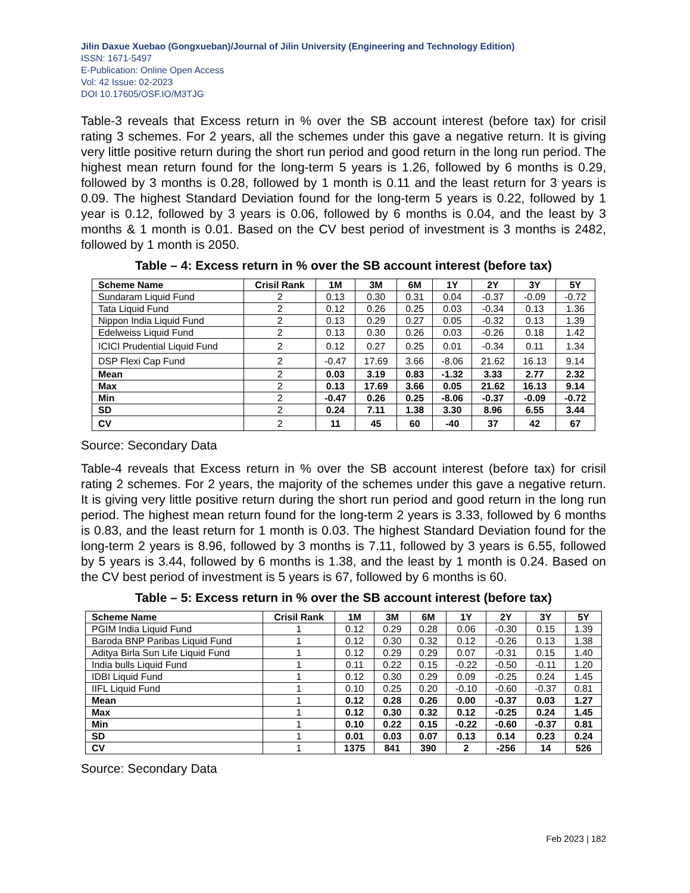Jilin Daxue Xuebao (Gongxueban)/Journal of Jilin University (Engineering and Technology Edition)
ISSN: 1671-5497
E-Publication: Online Open Access
Vol: 42 Issue: 02-2023
DOI 10.17605/OSF.IO/M3TJG
Table-3 reveals that Excess return in % over the SB account interest (before tax) for crisil rating 3 schemes. For 2 years, all the schemes under this gave a negative return. It is giving very little positive return during the short run period and good return in the long run period. The highest mean return found for the long-term 5 years is 1.26, followed by 6 months is 0.29, followed by 3 months is 0.28, followed by 1 month is 0.11 and the least return for 3 years is 0.09. The highest Standard Deviation found for the long-term 5 years is 0.22, followed by 1 year is 0.12, followed by 3 years is 0.06, followed by 6 months is 0.04, and the least by 3 months & 1 month is 0.01. Based on the CV best period of investment is 3 months is 2482, followed by 1 month is 2050.
Table – 4: Excess return in % over the SB account interest (before tax)
| Scheme Name | Crisil Rank | 1M | 3M | 6M | 1Y | 2Y | 3Y | 5Y |
| --- | --- | --- | --- | --- | --- | --- | --- | --- |
| Sundaram Liquid Fund | 2 | 0.13 | 0.30 | 0.31 | 0.04 | -0.37 | -0.09 | -0.72 |
| Tata Liquid Fund | 2 | 0.12 | 0.26 | 0.25 | 0.03 | -0.34 | 0.13 | 1.36 |
| Nippon India Liquid Fund | 2 | 0.13 | 0.29 | 0.27 | 0.05 | -0.32 | 0.13 | 1.39 |
| Edelweiss Liquid Fund | 2 | 0.13 | 0.30 | 0.26 | 0.03 | -0.26 | 0.18 | 1.42 |
| ICICI Prudential Liquid Fund | 2 | 0.12 | 0.27 | 0.25 | 0.01 | -0.34 | 0.11 | 1.34 |
| DSP Flexi Cap Fund | 2 | -0.47 | 17.69 | 3.66 | -8.06 | 21.62 | 16.13 | 9.14 |
| Mean | 2 | 0.03 | 3.19 | 0.83 | -1.32 | 3.33 | 2.77 | 2.32 |
| Max | 2 | 0.13 | 17.69 | 3.66 | 0.05 | 21.62 | 16.13 | 9.14 |
| Min | 2 | -0.47 | 0.26 | 0.25 | -8.06 | -0.37 | -0.09 | -0.72 |
| SD | 2 | 0.24 | 7.11 | 1.38 | 3.30 | 8.96 | 6.55 | 3.44 |
| CV | 2 | 11 | 45 | 60 | -40 | 37 | 42 | 67 |
Source: Secondary Data
Table-4 reveals that Excess return in % over the SB account interest (before tax) for crisil rating 2 schemes. For 2 years, the majority of the schemes under this gave a negative return. It is giving very little positive return during the short run period and good return in the long run period. The highest mean return found for the long-term 2 years is 3.33, followed by 6 months is 0.83, and the least return for 1 month is 0.03. The highest Standard Deviation found for the long-term 2 years is 8.96, followed by 3 months is 7.11, followed by 3 years is 6.55, followed by 5 years is 3.44, followed by 6 months is 1.38, and the least by 1 month is 0.24. Based on the CV best period of investment is 5 years is 67, followed by 6 months is 60.
Table – 5: Excess return in % over the SB account interest (before tax)
| Scheme Name | Crisil Rank | 1M | 3M | 6M | 1Y | 2Y | 3Y | 5Y |
| --- | --- | --- | --- | --- | --- | --- | --- | --- |
| PGIM India Liquid Fund | 1 | 0.12 | 0.29 | 0.28 | 0.06 | -0.30 | 0.15 | 1.39 |
| Baroda BNP Paribas Liquid Fund | 1 | 0.12 | 0.30 | 0.32 | 0.12 | -0.26 | 0.13 | 1.38 |
| Aditya Birla Sun Life Liquid Fund | 1 | 0.12 | 0.29 | 0.29 | 0.07 | -0.31 | 0.15 | 1.40 |
| India bulls Liquid Fund | 1 | 0.11 | 0.22 | 0.15 | -0.22 | -0.50 | -0.11 | 1.20 |
| IDBI Liquid Fund | 1 | 0.12 | 0.30 | 0.29 | 0.09 | -0.25 | 0.24 | 1.45 |
| IIFL Liquid Fund | 1 | 0.10 | 0.25 | 0.20 | -0.10 | -0.60 | -0.37 | 0.81 |
| Mean | 1 | 0.12 | 0.28 | 0.26 | 0.00 | -0.37 | 0.03 | 1.27 |
| Max | 1 | 0.12 | 0.30 | 0.32 | 0.12 | -0.25 | 0.24 | 1.45 |
| Min | 1 | 0.10 | 0.22 | 0.15 | -0.22 | -0.60 | -0.37 | 0.81 |
| SD | 1 | 0.01 | 0.03 | 0.07 | 0.13 | 0.14 | 0.23 | 0.24 |
| CV | 1 | 1375 | 841 | 390 | 2 | -256 | 14 | 526 |
Source: Secondary Data
Feb 2023 | 182